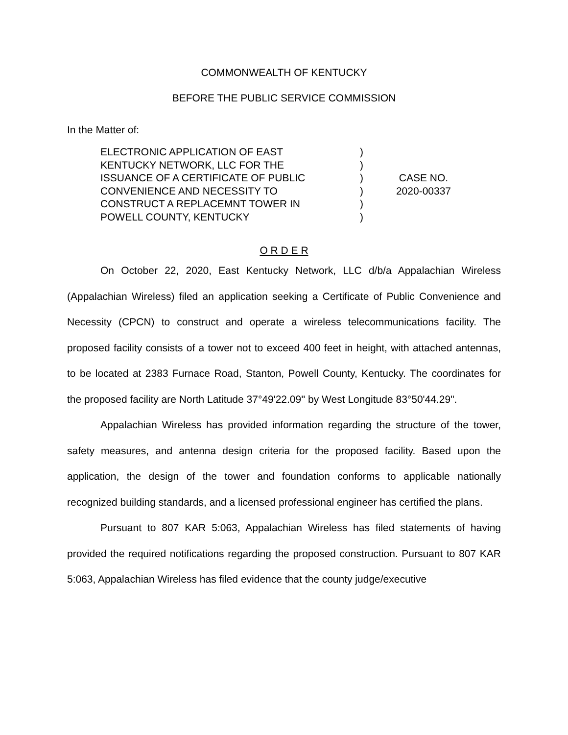COMMONWEALTH OF KENTUCKY
BEFORE THE PUBLIC SERVICE COMMISSION
In the Matter of:
ELECTRONIC APPLICATION OF EAST
KENTUCKY NETWORK, LLC FOR THE
ISSUANCE OF A CERTIFICATE OF PUBLIC
CONVENIENCE AND NECESSITY TO
CONSTRUCT A REPLACEMNT TOWER IN
POWELL COUNTY, KENTUCKY
)
)
)
)
)
)
CASE NO.
2020-00337
O R D E R
On October 22, 2020, East Kentucky Network, LLC d/b/a Appalachian Wireless (Appalachian Wireless) filed an application seeking a Certificate of Public Convenience and Necessity (CPCN) to construct and operate a wireless telecommunications facility. The proposed facility consists of a tower not to exceed 400 feet in height, with attached antennas, to be located at 2383 Furnace Road, Stanton, Powell County, Kentucky. The coordinates for the proposed facility are North Latitude 37°49'22.09'' by West Longitude 83°50'44.29".
Appalachian Wireless has provided information regarding the structure of the tower, safety measures, and antenna design criteria for the proposed facility. Based upon the application, the design of the tower and foundation conforms to applicable nationally recognized building standards, and a licensed professional engineer has certified the plans.
Pursuant to 807 KAR 5:063, Appalachian Wireless has filed statements of having provided the required notifications regarding the proposed construction. Pursuant to 807 KAR 5:063, Appalachian Wireless has filed evidence that the county judge/executive